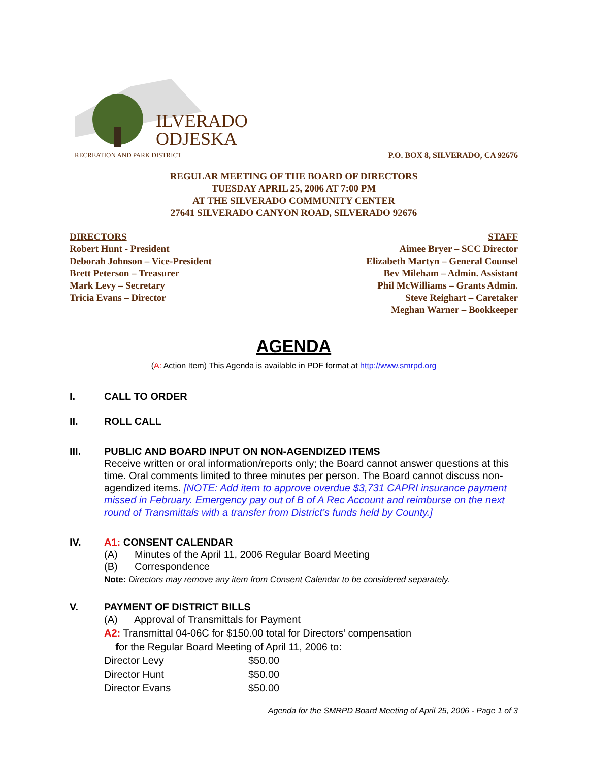ILVERADO
ODJESKA
RECREATION AND PARK DISTRICT
P.O. BOX 8, SILVERADO, CA 92676
REGULAR MEETING OF THE BOARD OF DIRECTORS
TUESDAY APRIL 25, 2006 AT 7:00 PM
AT THE SILVERADO COMMUNITY CENTER
27641 SILVERADO CANYON ROAD, SILVERADO 92676
DIRECTORS
Robert Hunt - President
Deborah Johnson – Vice-President
Brett Peterson – Treasurer
Mark Levy – Secretary
Tricia Evans – Director
STAFF
Aimee Bryer – SCC Director
Elizabeth Martyn – General Counsel
Bev Mileham – Admin. Assistant
Phil McWilliams – Grants Admin.
Steve Reighart – Caretaker
Meghan Warner – Bookkeeper
AGENDA
(A: Action Item) This Agenda is available in PDF format at http://www.smrpd.org
I. CALL TO ORDER
II. ROLL CALL
III. PUBLIC AND BOARD INPUT ON NON-AGENDIZED ITEMS
Receive written or oral information/reports only; the Board cannot answer questions at this time. Oral comments limited to three minutes per person. The Board cannot discuss non-agendized items. [NOTE: Add item to approve overdue $3,731 CAPRI insurance payment missed in February. Emergency pay out of B of A Rec Account and reimburse on the next round of Transmittals with a transfer from District’s funds held by County.]
IV. A1: CONSENT CALENDAR
(A) Minutes of the April 11, 2006 Regular Board Meeting
(B) Correspondence
Note: Directors may remove any item from Consent Calendar to be considered separately.
V. PAYMENT OF DISTRICT BILLS
(A) Approval of Transmittals for Payment
A2: Transmittal 04-06C for $150.00 total for Directors’ compensation
for the Regular Board Meeting of April 11, 2006 to:
Director Levy $50.00
Director Hunt $50.00
Director Evans $50.00
Agenda for the SMRPD Board Meeting of April 25, 2006 - Page 1 of 3